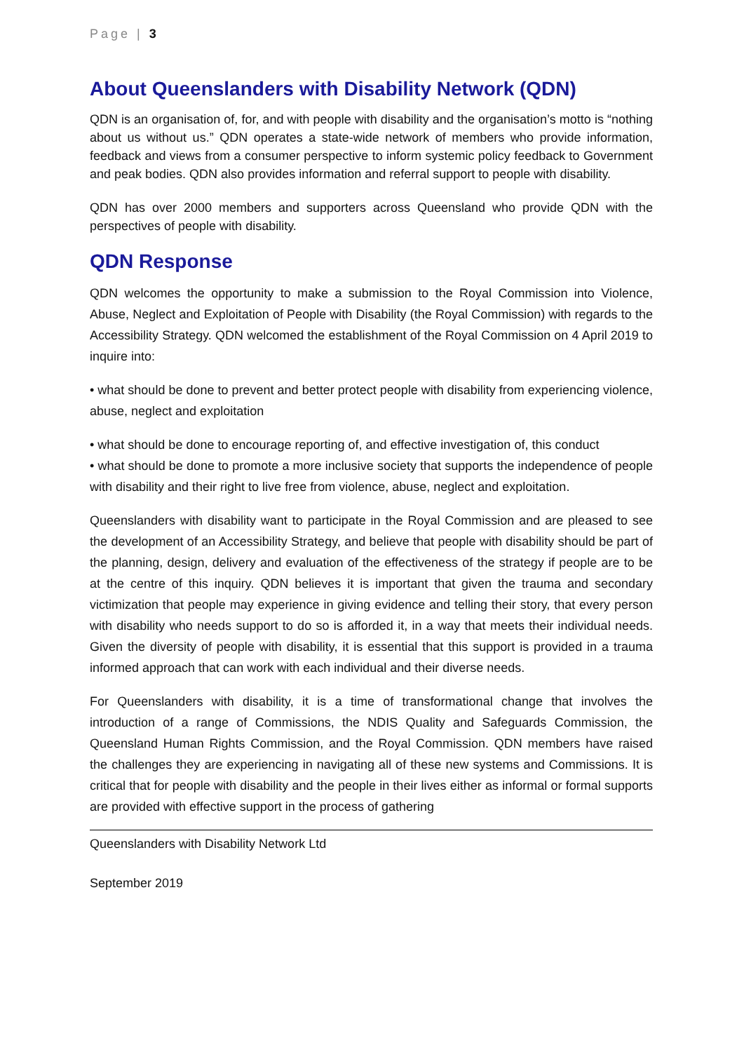Page | 3
About Queenslanders with Disability Network (QDN)
QDN is an organisation of, for, and with people with disability and the organisation’s motto is “nothing about us without us.” QDN operates a state-wide network of members who provide information, feedback and views from a consumer perspective to inform systemic policy feedback to Government and peak bodies. QDN also provides information and referral support to people with disability.
QDN has over 2000 members and supporters across Queensland who provide QDN with the perspectives of people with disability.
QDN Response
QDN welcomes the opportunity to make a submission to the Royal Commission into Violence, Abuse, Neglect and Exploitation of People with Disability (the Royal Commission) with regards to the Accessibility Strategy. QDN welcomed the establishment of the Royal Commission on 4 April 2019 to inquire into:
• what should be done to prevent and better protect people with disability from experiencing violence, abuse, neglect and exploitation
• what should be done to encourage reporting of, and effective investigation of, this conduct
• what should be done to promote a more inclusive society that supports the independence of people with disability and their right to live free from violence, abuse, neglect and exploitation.
Queenslanders with disability want to participate in the Royal Commission and are pleased to see the development of an Accessibility Strategy, and believe that people with disability should be part of the planning, design, delivery and evaluation of the effectiveness of the strategy if people are to be at the centre of this inquiry. QDN believes it is important that given the trauma and secondary victimization that people may experience in giving evidence and telling their story, that every person with disability who needs support to do so is afforded it, in a way that meets their individual needs. Given the diversity of people with disability, it is essential that this support is provided in a trauma informed approach that can work with each individual and their diverse needs.
For Queenslanders with disability, it is a time of transformational change that involves the introduction of a range of Commissions, the NDIS Quality and Safeguards Commission, the Queensland Human Rights Commission, and the Royal Commission. QDN members have raised the challenges they are experiencing in navigating all of these new systems and Commissions. It is critical that for people with disability and the people in their lives either as informal or formal supports are provided with effective support in the process of gathering
Queenslanders with Disability Network Ltd
September 2019